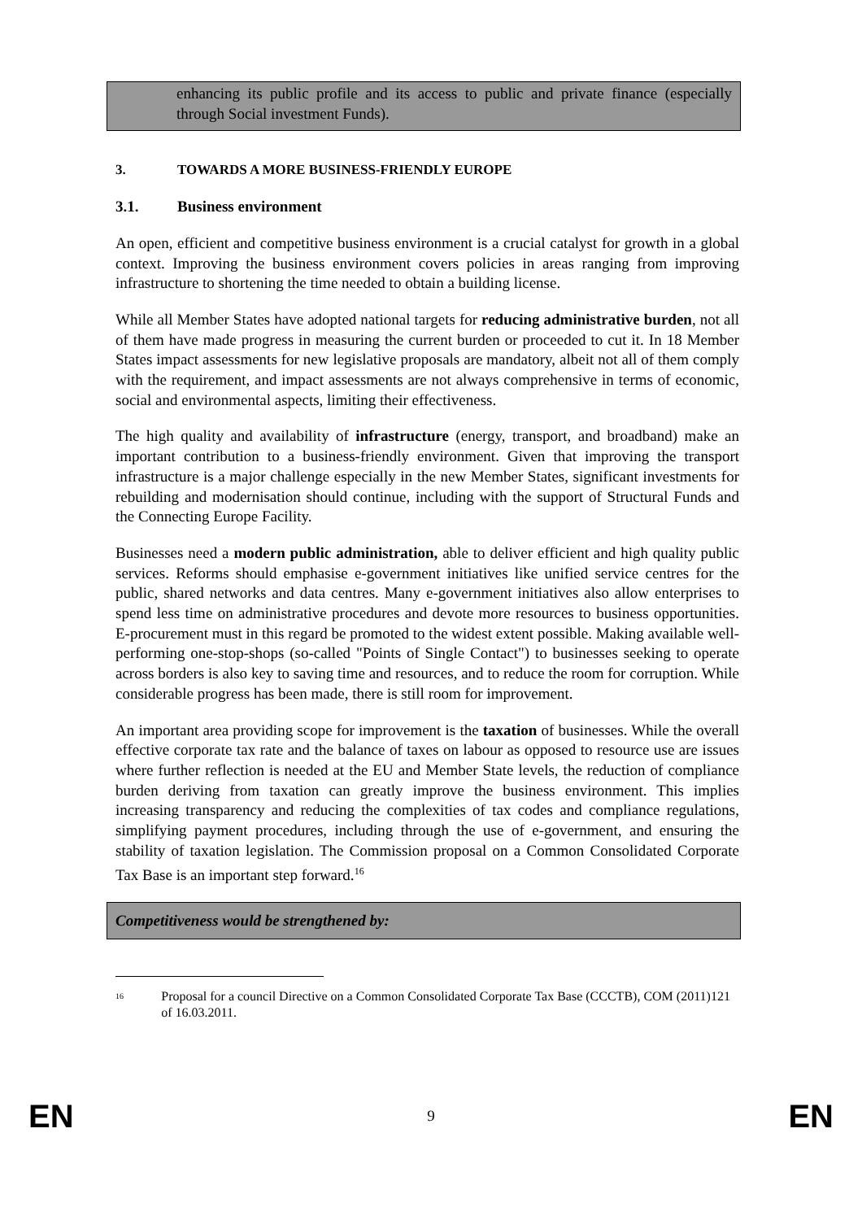enhancing its public profile and its access to public and private finance (especially through Social investment Funds).
3. TOWARDS A MORE BUSINESS-FRIENDLY EUROPE
3.1. Business environment
An open, efficient and competitive business environment is a crucial catalyst for growth in a global context. Improving the business environment covers policies in areas ranging from improving infrastructure to shortening the time needed to obtain a building license.
While all Member States have adopted national targets for reducing administrative burden, not all of them have made progress in measuring the current burden or proceeded to cut it. In 18 Member States impact assessments for new legislative proposals are mandatory, albeit not all of them comply with the requirement, and impact assessments are not always comprehensive in terms of economic, social and environmental aspects, limiting their effectiveness.
The high quality and availability of infrastructure (energy, transport, and broadband) make an important contribution to a business-friendly environment. Given that improving the transport infrastructure is a major challenge especially in the new Member States, significant investments for rebuilding and modernisation should continue, including with the support of Structural Funds and the Connecting Europe Facility.
Businesses need a modern public administration, able to deliver efficient and high quality public services. Reforms should emphasise e-government initiatives like unified service centres for the public, shared networks and data centres. Many e-government initiatives also allow enterprises to spend less time on administrative procedures and devote more resources to business opportunities. E-procurement must in this regard be promoted to the widest extent possible. Making available well-performing one-stop-shops (so-called "Points of Single Contact") to businesses seeking to operate across borders is also key to saving time and resources, and to reduce the room for corruption. While considerable progress has been made, there is still room for improvement.
An important area providing scope for improvement is the taxation of businesses. While the overall effective corporate tax rate and the balance of taxes on labour as opposed to resource use are issues where further reflection is needed at the EU and Member State levels, the reduction of compliance burden deriving from taxation can greatly improve the business environment. This implies increasing transparency and reducing the complexities of tax codes and compliance regulations, simplifying payment procedures, including through the use of e-government, and ensuring the stability of taxation legislation. The Commission proposal on a Common Consolidated Corporate Tax Base is an important step forward.<sup>16</sup>
Competitiveness would be strengthened by:
<sup>16</sup> Proposal for a council Directive on a Common Consolidated Corporate Tax Base (CCCTB), COM (2011)121 of 16.03.2011.
EN 9 EN